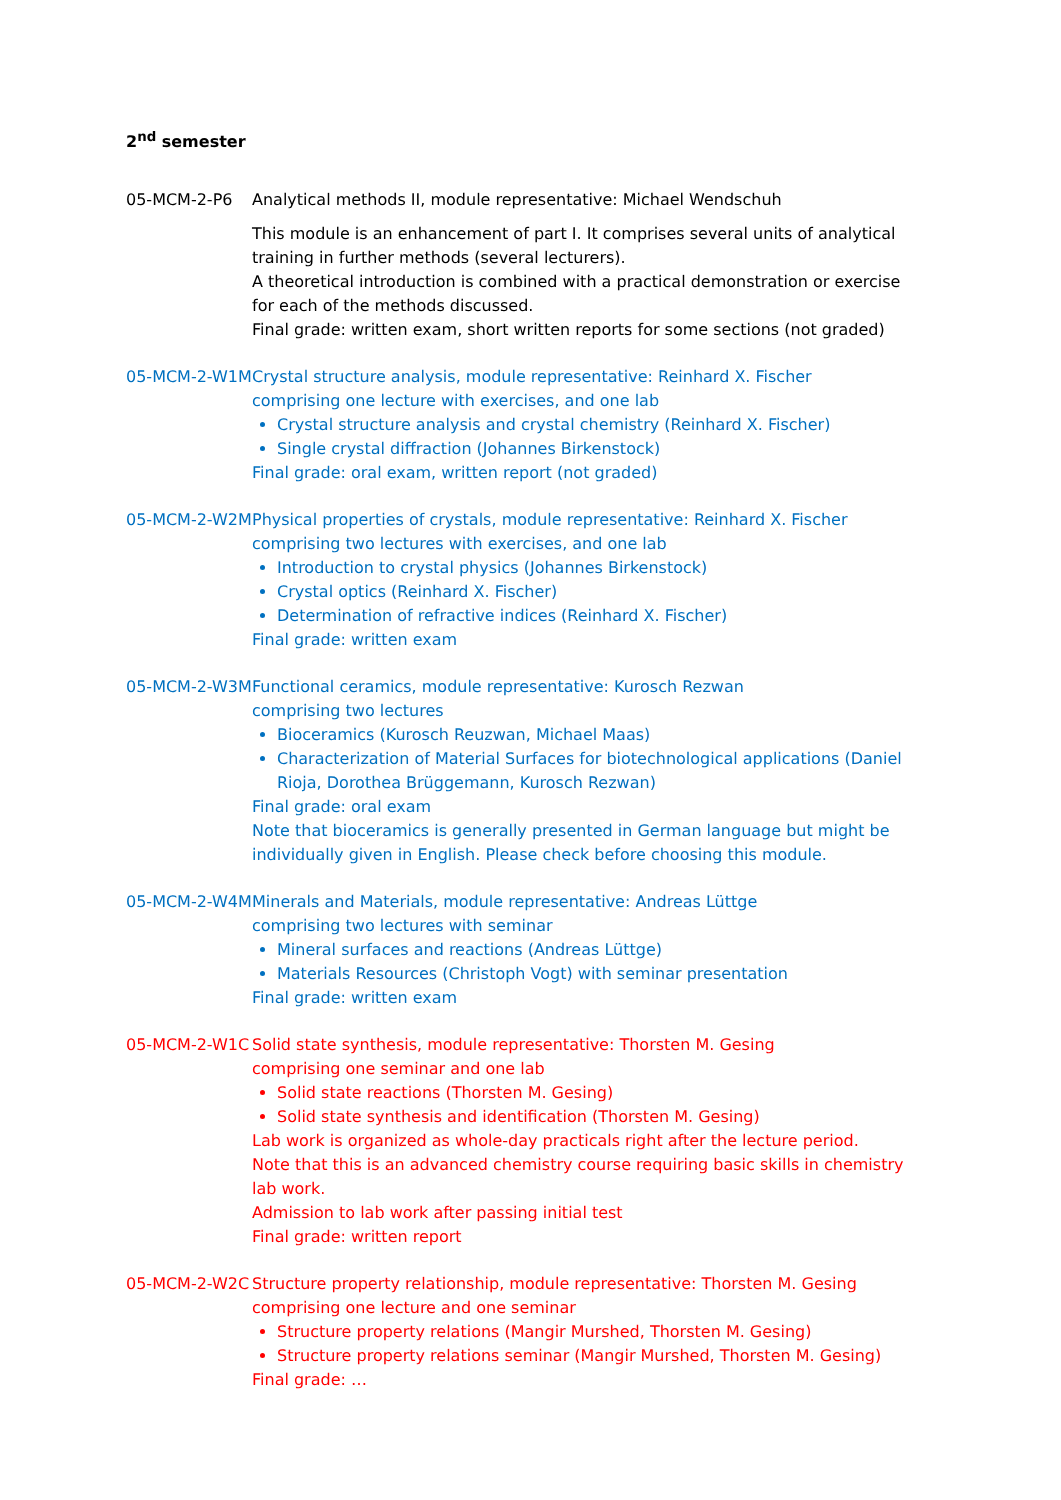2<sup>nd</sup> semester
05-MCM-2-P6 Analytical methods II, module representative: Michael Wendschuh
This module is an enhancement of part I. It comprises several units of analytical training in further methods (several lecturers).
A theoretical introduction is combined with a practical demonstration or exercise for each of the methods discussed.
Final grade: written exam, short written reports for some sections (not graded)
05-MCM-2-W1M Crystal structure analysis, module representative: Reinhard X. Fischer
comprising one lecture with exercises, and one lab
Crystal structure analysis and crystal chemistry (Reinhard X. Fischer)
Single crystal diffraction (Johannes Birkenstock)
Final grade: oral exam, written report (not graded)
05-MCM-2-W2M Physical properties of crystals, module representative: Reinhard X. Fischer
comprising two lectures with exercises, and one lab
Introduction to crystal physics (Johannes Birkenstock)
Crystal optics (Reinhard X. Fischer)
Determination of refractive indices (Reinhard X. Fischer)
Final grade: written exam
05-MCM-2-W3M Functional ceramics, module representative: Kurosch Rezwan
comprising two lectures
Bioceramics (Kurosch Reuzwan, Michael Maas)
Characterization of Material Surfaces for biotechnological applications (Daniel Rioja, Dorothea Brüggemann, Kurosch Rezwan)
Final grade: oral exam
Note that bioceramics is generally presented in German language but might be individually given in English. Please check before choosing this module.
05-MCM-2-W4M Minerals and Materials, module representative: Andreas Lüttge
comprising two lectures with seminar
Mineral surfaces and reactions (Andreas Lüttge)
Materials Resources (Christoph Vogt) with seminar presentation
Final grade: written exam
05-MCM-2-W1C Solid state synthesis, module representative: Thorsten M. Gesing
comprising one seminar and one lab
Solid state reactions (Thorsten M. Gesing)
Solid state synthesis and identification (Thorsten M. Gesing)
Lab work is organized as whole-day practicals right after the lecture period.
Note that this is an advanced chemistry course requiring basic skills in chemistry lab work.
Admission to lab work after passing initial test
Final grade: written report
05-MCM-2-W2C Structure property relationship, module representative: Thorsten M. Gesing
comprising one lecture and one seminar
Structure property relations (Mangir Murshed, Thorsten M. Gesing)
Structure property relations seminar (Mangir Murshed, Thorsten M. Gesing)
Final grade: …